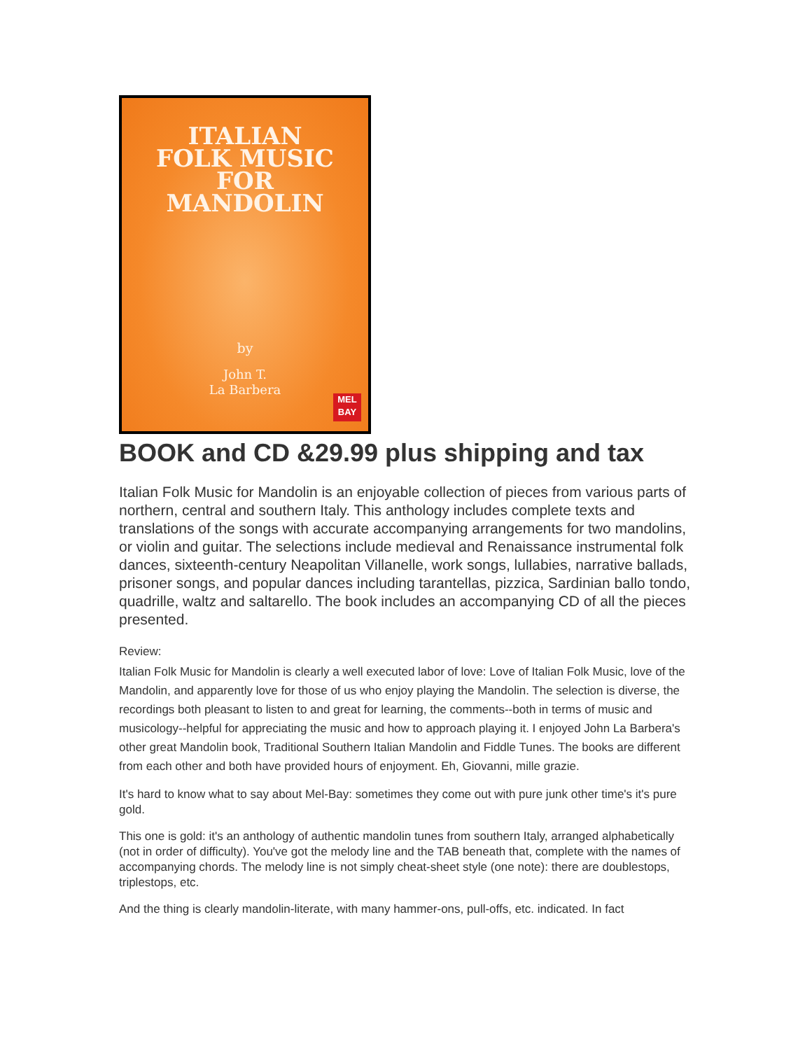ITALIAN
FOLK MUSIC
FOR
MANDOLIN
by
John T.
La Barbera
MEL
BAY
BOOK and CD &29.99 plus shipping and tax
Italian Folk Music for Mandolin is an enjoyable collection of pieces from various parts of northern, central and southern Italy. This anthology includes complete texts and translations of the songs with accurate accompanying arrangements for two mandolins, or violin and guitar. The selections include medieval and Renaissance instrumental folk dances, sixteenth-century Neapolitan Villanelle, work songs, lullabies, narrative ballads, prisoner songs, and popular dances including tarantellas, pizzica, Sardinian ballo tondo, quadrille, waltz and saltarello. The book includes an accompanying CD of all the pieces presented.
Review:
Italian Folk Music for Mandolin is clearly a well executed labor of love: Love of Italian Folk Music, love of the Mandolin, and apparently love for those of us who enjoy playing the Mandolin. The selection is diverse, the recordings both pleasant to listen to and great for learning, the comments--both in terms of music and musicology--helpful for appreciating the music and how to approach playing it. I enjoyed John La Barbera's other great Mandolin book, Traditional Southern Italian Mandolin and Fiddle Tunes. The books are different from each other and both have provided hours of enjoyment. Eh, Giovanni, mille grazie.
It's hard to know what to say about Mel-Bay: sometimes they come out with pure junk other time's it's pure gold.
This one is gold: it's an anthology of authentic mandolin tunes from southern Italy, arranged alphabetically (not in order of difficulty). You've got the melody line and the TAB beneath that, complete with the names of accompanying chords. The melody line is not simply cheat-sheet style (one note): there are doublestops, triplestops, etc.
And the thing is clearly mandolin-literate, with many hammer-ons, pull-offs, etc. indicated. In fact